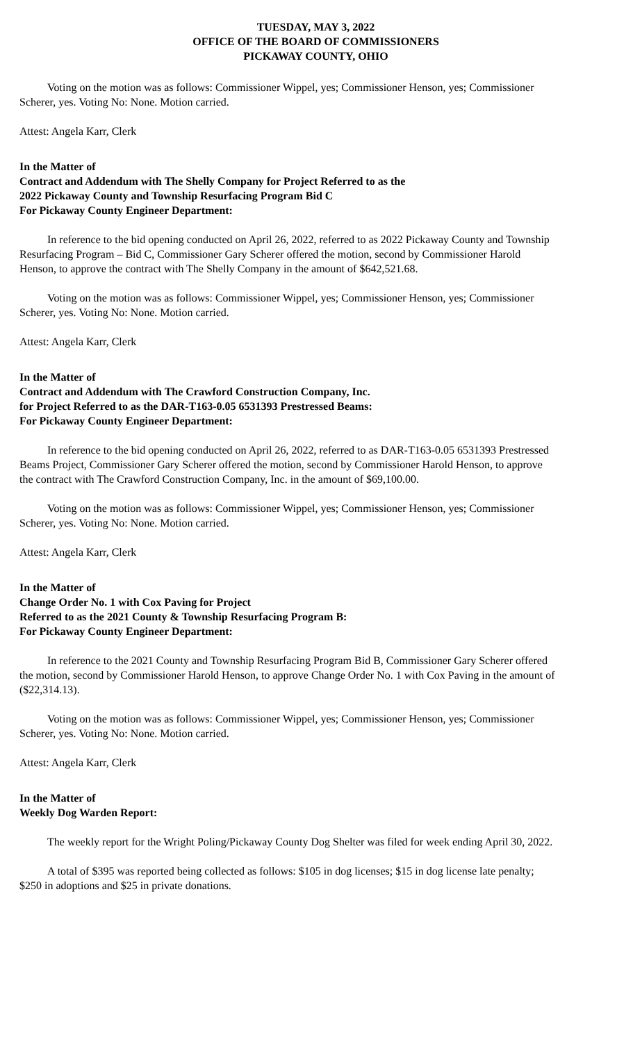TUESDAY, MAY 3, 2022
OFFICE OF THE BOARD OF COMMISSIONERS
PICKAWAY COUNTY, OHIO
Voting on the motion was as follows: Commissioner Wippel, yes; Commissioner Henson, yes; Commissioner Scherer, yes. Voting No: None. Motion carried.
Attest: Angela Karr, Clerk
In the Matter of
Contract and Addendum with The Shelly Company for Project Referred to as the
2022 Pickaway County and Township Resurfacing Program Bid C
For Pickaway County Engineer Department:
In reference to the bid opening conducted on April 26, 2022, referred to as 2022 Pickaway County and Township Resurfacing Program – Bid C, Commissioner Gary Scherer offered the motion, second by Commissioner Harold Henson, to approve the contract with The Shelly Company in the amount of $642,521.68.
Voting on the motion was as follows: Commissioner Wippel, yes; Commissioner Henson, yes; Commissioner Scherer, yes. Voting No: None. Motion carried.
Attest: Angela Karr, Clerk
In the Matter of
Contract and Addendum with The Crawford Construction Company, Inc.
for Project Referred to as the DAR-T163-0.05 6531393 Prestressed Beams:
For Pickaway County Engineer Department:
In reference to the bid opening conducted on April 26, 2022, referred to as DAR-T163-0.05 6531393 Prestressed Beams Project, Commissioner Gary Scherer offered the motion, second by Commissioner Harold Henson, to approve the contract with The Crawford Construction Company, Inc. in the amount of $69,100.00.
Voting on the motion was as follows: Commissioner Wippel, yes; Commissioner Henson, yes; Commissioner Scherer, yes. Voting No: None. Motion carried.
Attest: Angela Karr, Clerk
In the Matter of
Change Order No. 1 with Cox Paving for Project
Referred to as the 2021 County & Township Resurfacing Program B:
For Pickaway County Engineer Department:
In reference to the 2021 County and Township Resurfacing Program Bid B, Commissioner Gary Scherer offered the motion, second by Commissioner Harold Henson, to approve Change Order No. 1 with Cox Paving in the amount of ($22,314.13).
Voting on the motion was as follows: Commissioner Wippel, yes; Commissioner Henson, yes; Commissioner Scherer, yes. Voting No: None. Motion carried.
Attest: Angela Karr, Clerk
In the Matter of
Weekly Dog Warden Report:
The weekly report for the Wright Poling/Pickaway County Dog Shelter was filed for week ending April 30, 2022.
A total of $395 was reported being collected as follows: $105 in dog licenses; $15 in dog license late penalty; $250 in adoptions and $25 in private donations.